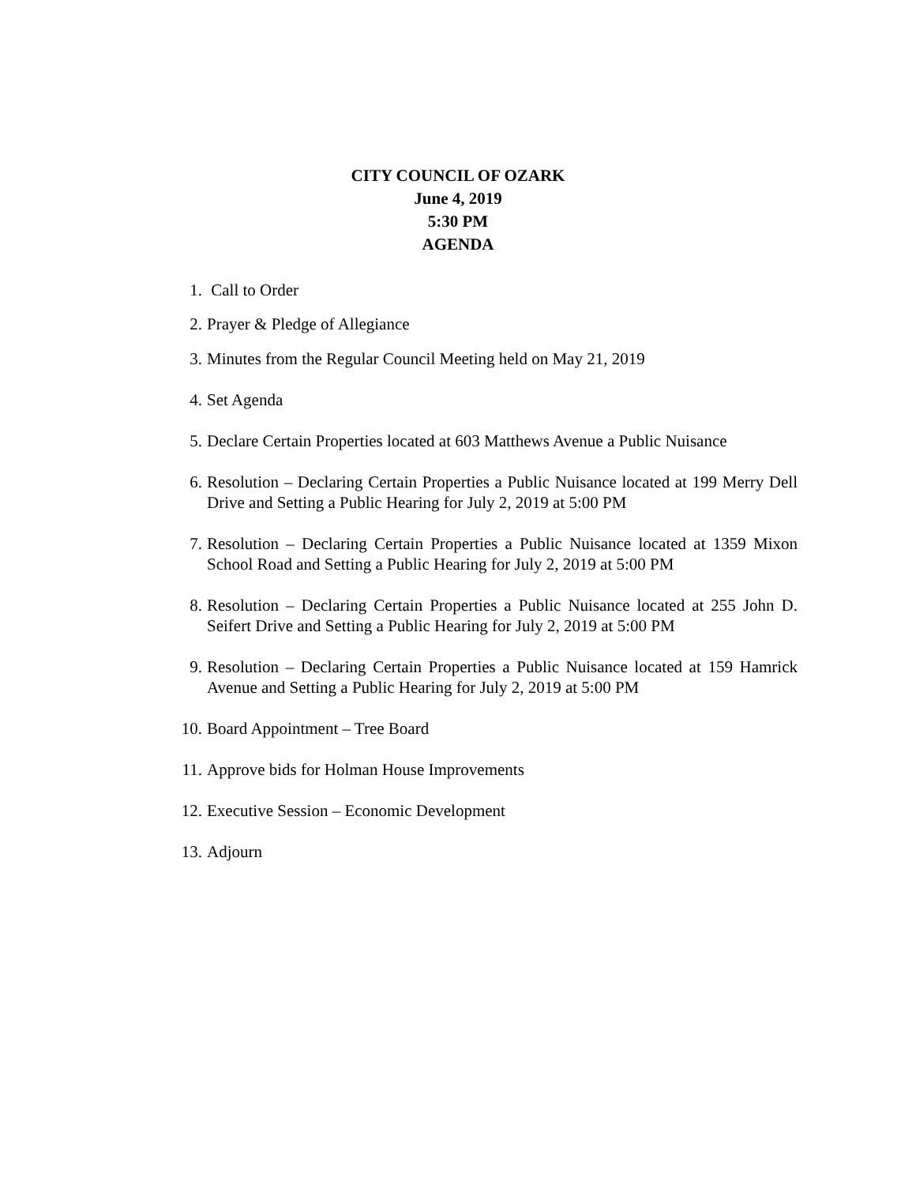CITY COUNCIL OF OZARK
June 4, 2019
5:30 PM
AGENDA
1. Call to Order
2. Prayer & Pledge of Allegiance
3. Minutes from the Regular Council Meeting held on May 21, 2019
4. Set Agenda
5. Declare Certain Properties located at 603 Matthews Avenue a Public Nuisance
6. Resolution – Declaring Certain Properties a Public Nuisance located at 199 Merry Dell Drive and Setting a Public Hearing for July 2, 2019 at 5:00 PM
7. Resolution – Declaring Certain Properties a Public Nuisance located at 1359 Mixon School Road and Setting a Public Hearing for July 2, 2019 at 5:00 PM
8. Resolution – Declaring Certain Properties a Public Nuisance located at 255 John D. Seifert Drive and Setting a Public Hearing for July 2, 2019 at 5:00 PM
9. Resolution – Declaring Certain Properties a Public Nuisance located at 159 Hamrick Avenue and Setting a Public Hearing for July 2, 2019 at 5:00 PM
10.
Board Appointment – Tree Board
11.
Approve bids for Holman House Improvements
12.
Executive Session – Economic Development
13.
Adjourn